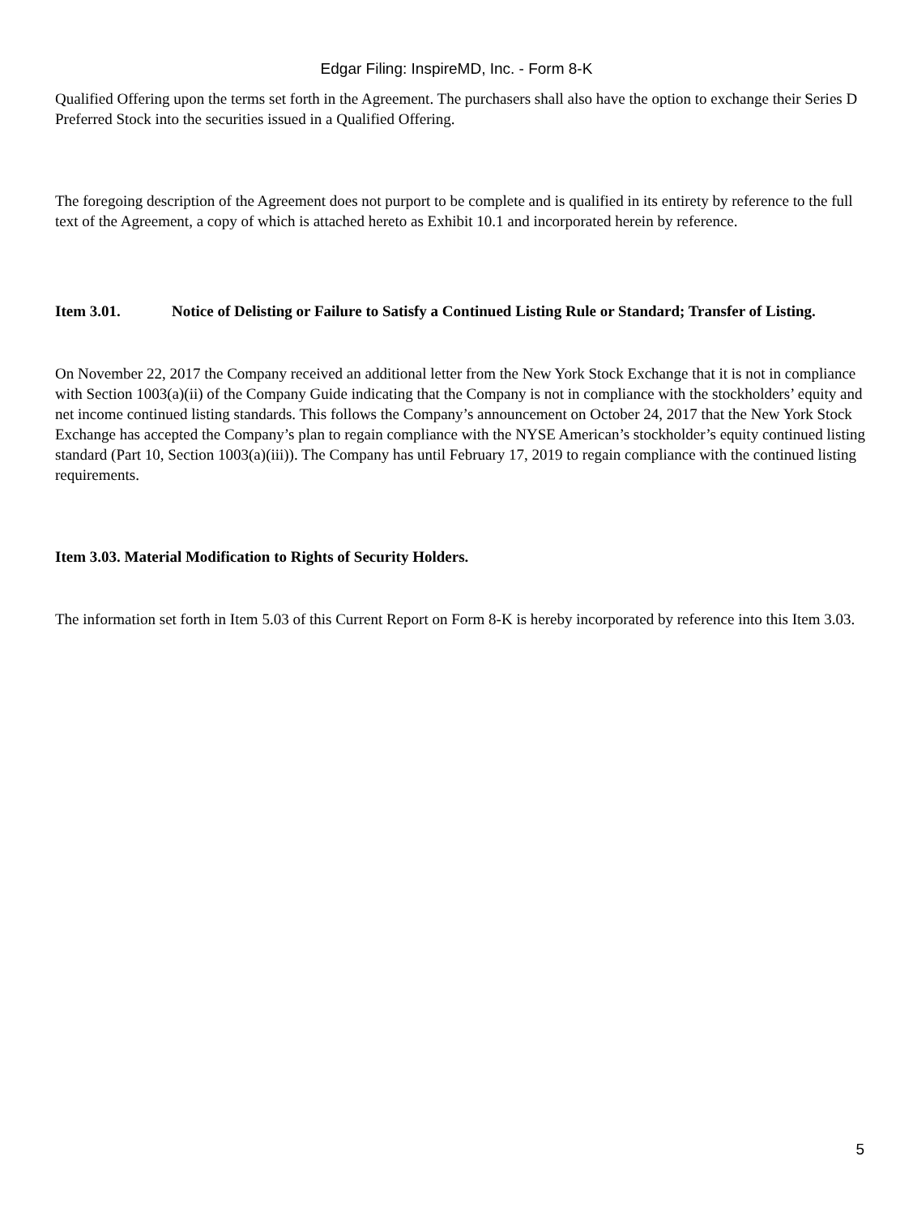Edgar Filing: InspireMD, Inc. - Form 8-K
Qualified Offering upon the terms set forth in the Agreement. The purchasers shall also have the option to exchange their Series D Preferred Stock into the securities issued in a Qualified Offering.
The foregoing description of the Agreement does not purport to be complete and is qualified in its entirety by reference to the full text of the Agreement, a copy of which is attached hereto as Exhibit 10.1 and incorporated herein by reference.
Item 3.01.
Notice of Delisting or Failure to Satisfy a Continued Listing Rule or Standard; Transfer of Listing.
On November 22, 2017 the Company received an additional letter from the New York Stock Exchange that it is not in compliance with Section 1003(a)(ii) of the Company Guide indicating that the Company is not in compliance with the stockholders’ equity and net income continued listing standards. This follows the Company’s announcement on October 24, 2017 that the New York Stock Exchange has accepted the Company’s plan to regain compliance with the NYSE American’s stockholder’s equity continued listing standard (Part 10, Section 1003(a)(iii)). The Company has until February 17, 2019 to regain compliance with the continued listing requirements.
Item 3.03. Material Modification to Rights of Security Holders.
The information set forth in Item 5.03 of this Current Report on Form 8-K is hereby incorporated by reference into this Item 3.03.
5